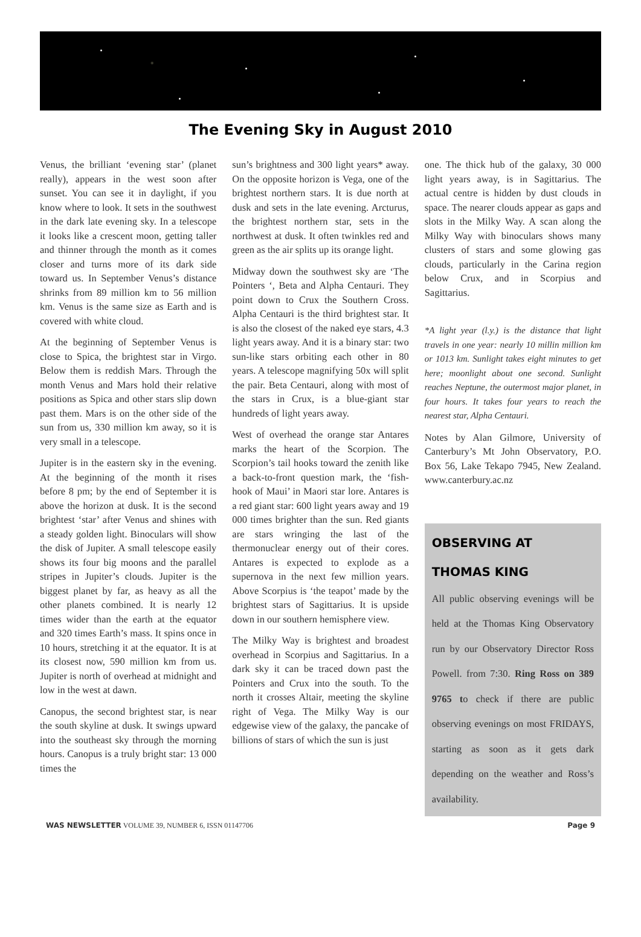The Evening Sky in August 2010
Venus, the brilliant ‘evening star’ (planet really), appears in the west soon after sunset. You can see it in daylight, if you know where to look. It sets in the southwest in the dark late evening sky. In a telescope it looks like a crescent moon, getting taller and thinner through the month as it comes closer and turns more of its dark side toward us. In September Venus’s distance shrinks from 89 million km to 56 million km. Venus is the same size as Earth and is covered with white cloud.
At the beginning of September Venus is close to Spica, the brightest star in Virgo. Below them is reddish Mars. Through the month Venus and Mars hold their relative positions as Spica and other stars slip down past them. Mars is on the other side of the sun from us, 330 million km away, so it is very small in a telescope.
Jupiter is in the eastern sky in the evening. At the beginning of the month it rises before 8 pm; by the end of September it is above the horizon at dusk. It is the second brightest ‘star’ after Venus and shines with a steady golden light. Binoculars will show the disk of Jupiter. A small telescope easily shows its four big moons and the parallel stripes in Jupiter’s clouds. Jupiter is the biggest planet by far, as heavy as all the other planets combined. It is nearly 12 times wider than the earth at the equator and 320 times Earth’s mass. It spins once in 10 hours, stretching it at the equator. It is at its closest now, 590 million km from us. Jupiter is north of overhead at midnight and low in the west at dawn.
Canopus, the second brightest star, is near the south skyline at dusk. It swings upward into the southeast sky through the morning hours. Canopus is a truly bright star: 13 000 times the
sun’s brightness and 300 light years* away. On the opposite horizon is Vega, one of the brightest northern stars. It is due north at dusk and sets in the late evening. Arcturus, the brightest northern star, sets in the northwest at dusk. It often twinkles red and green as the air splits up its orange light.
Midway down the southwest sky are ‘The Pointers ‘, Beta and Alpha Centauri. They point down to Crux the Southern Cross. Alpha Centauri is the third brightest star. It is also the closest of the naked eye stars, 4.3 light years away. And it is a binary star: two sun-like stars orbiting each other in 80 years. A telescope magnifying 50x will split the pair. Beta Centauri, along with most of the stars in Crux, is a blue-giant star hundreds of light years away.
West of overhead the orange star Antares marks the heart of the Scorpion. The Scorpion’s tail hooks toward the zenith like a back-to-front question mark, the ‘fish-hook of Maui’ in Maori star lore. Antares is a red giant star: 600 light years away and 19 000 times brighter than the sun. Red giants are stars wringing the last of the thermonuclear energy out of their cores. Antares is expected to explode as a supernova in the next few million years. Above Scorpius is ‘the teapot’ made by the brightest stars of Sagittarius. It is upside down in our southern hemisphere view.
The Milky Way is brightest and broadest overhead in Scorpius and Sagittarius. In a dark sky it can be traced down past the Pointers and Crux into the south. To the north it crosses Altair, meeting the skyline right of Vega. The Milky Way is our edgewise view of the galaxy, the pancake of billions of stars of which the sun is just
one. The thick hub of the galaxy, 30 000 light years away, is in Sagittarius. The actual centre is hidden by dust clouds in space. The nearer clouds appear as gaps and slots in the Milky Way. A scan along the Milky Way with binoculars shows many clusters of stars and some glowing gas clouds, particularly in the Carina region below Crux, and in Scorpius and Sagittarius.
*A light year (l.y.) is the distance that light travels in one year: nearly 10 millin million km or 1013 km. Sunlight takes eight minutes to get here; moonlight about one second. Sunlight reaches Neptune, the outermost major planet, in four hours. It takes four years to reach the nearest star, Alpha Centauri.
Notes by Alan Gilmore, University of Canterbury’s Mt John Observatory, P.O. Box 56, Lake Tekapo 7945, New Zealand. www.canterbury.ac.nz
OBSERVING AT
THOMAS KING
All public observing evenings will be held at the Thomas King Observatory run by our Observatory Director Ross Powell. from 7:30. Ring Ross on 389 9765 to check if there are public observing evenings on most FRIDAYS, starting as soon as it gets dark depending on the weather and Ross’s availability.
WAS NEWSLETTER VOLUME 39, NUMBER 6, ISSN 01147706 Page 9